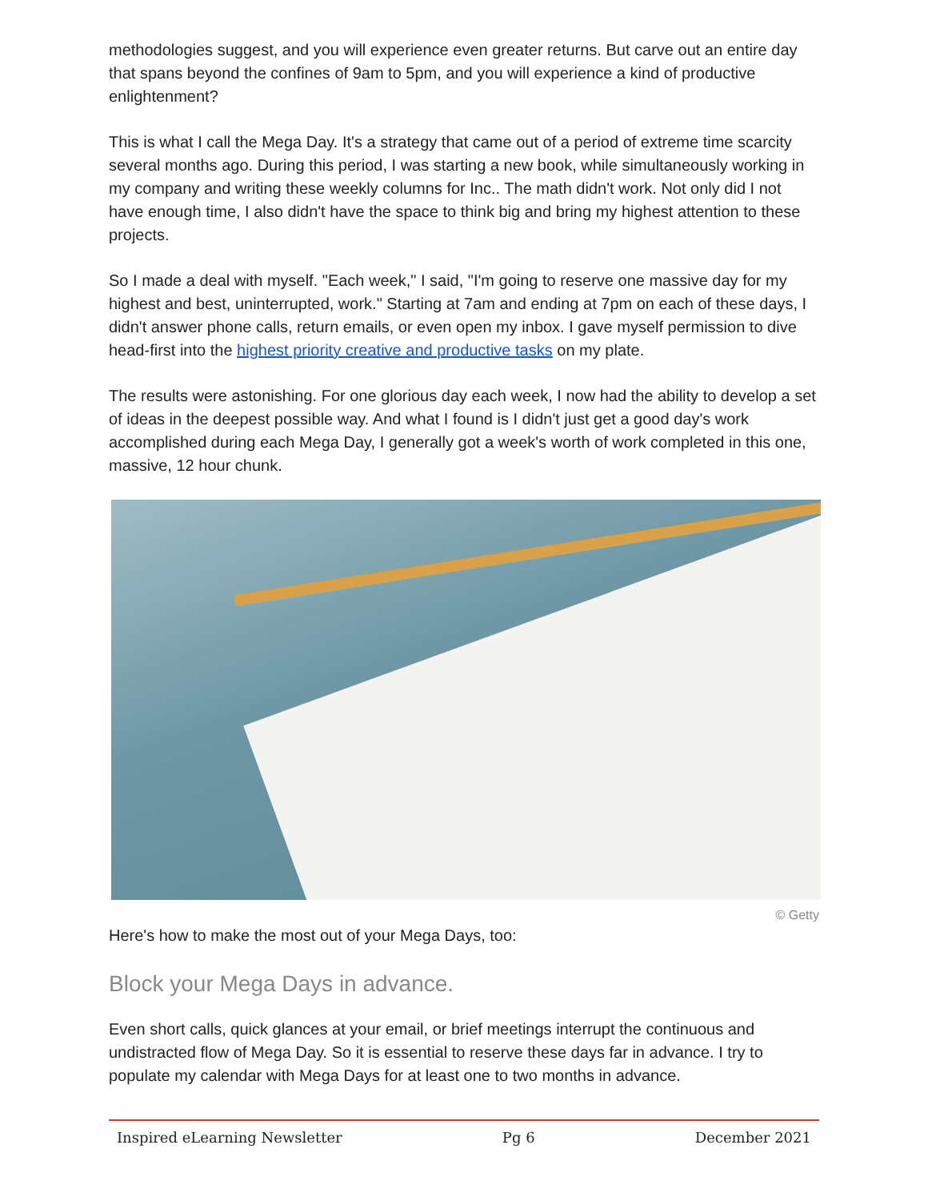methodologies suggest, and you will experience even greater returns. But carve out an entire day that spans beyond the confines of 9am to 5pm, and you will experience a kind of productive enlightenment?
This is what I call the Mega Day. It's a strategy that came out of a period of extreme time scarcity several months ago. During this period, I was starting a new book, while simultaneously working in my company and writing these weekly columns for Inc.. The math didn't work. Not only did I not have enough time, I also didn't have the space to think big and bring my highest attention to these projects.
So I made a deal with myself. "Each week," I said, "I'm going to reserve one massive day for my highest and best, uninterrupted, work." Starting at 7am and ending at 7pm on each of these days, I didn't answer phone calls, return emails, or even open my inbox. I gave myself permission to dive head-first into the highest priority creative and productive tasks on my plate.
The results were astonishing. For one glorious day each week, I now had the ability to develop a set of ideas in the deepest possible way. And what I found is I didn't just get a good day's work accomplished during each Mega Day, I generally got a week's worth of work completed in this one, massive, 12 hour chunk.
© Getty
Here's how to make the most out of your Mega Days, too:
Block your Mega Days in advance.
Even short calls, quick glances at your email, or brief meetings interrupt the continuous and undistracted flow of Mega Day. So it is essential to reserve these days far in advance. I try to populate my calendar with Mega Days for at least one to two months in advance.
Inspired eLearning Newsletter Pg 6 December 2021